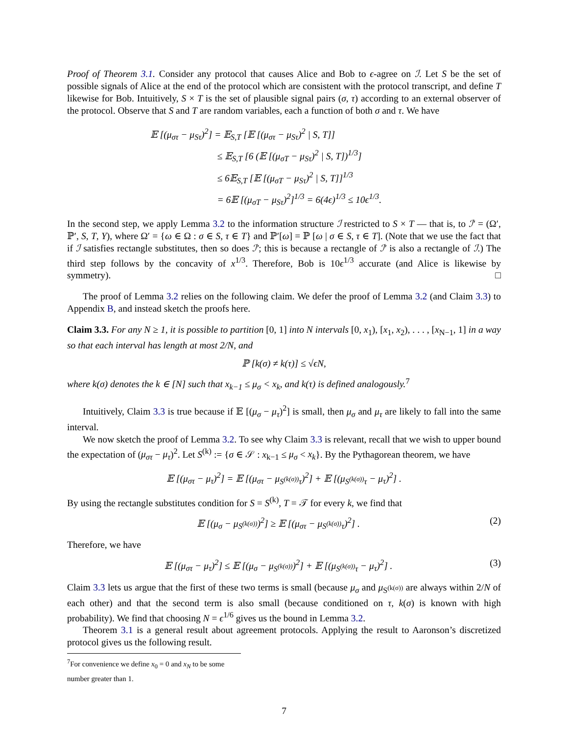Proof of Theorem 3.1. Consider any protocol that causes Alice and Bob to ϵ-agree on ℐ. Let S be the set of possible signals of Alice at the end of the protocol which are consistent with the protocol transcript, and define T likewise for Bob. Intuitively, S × T is the set of plausible signal pairs (σ, τ) according to an external observer of the protocol. Observe that S and T are random variables, each a function of both σ and τ. We have
𝔼 [(μ<sub>στ</sub> − μ<sub>Sτ</sub>)<sup>2</sup>] = 𝔼<sub>S,T</sub> [𝔼 [(μ<sub>στ</sub> − μ<sub>Sτ</sub>)<sup>2</sup> | S, T]]
≤ 𝔼<sub>S,T</sub> [6 (𝔼 [(μ<sub>σT</sub> − μ<sub>Sτ</sub>)<sup>2</sup> | S, T])<sup>1/3</sup>]
≤ 6𝔼<sub>S,T</sub> [𝔼 [(μ<sub>σT</sub> − μ<sub>Sτ</sub>)<sup>2</sup> | S, T]]<sup>1/3</sup>
= 6𝔼 [(μ<sub>σT</sub> − μ<sub>Sτ</sub>)<sup>2</sup>]<sup>1/3</sup> = 6(4ϵ)<sup>1/3</sup> ≤ 10ϵ<sup>1/3</sup>.
In the second step, we apply Lemma 3.2 to the information structure ℐ restricted to S × T — that is, to ℐ′ = (Ω′, ℙ′, S, T, Y), where Ω′ = {ω ∈ Ω : σ ∈ S, τ ∈ T} and ℙ′[ω] = ℙ [ω | σ ∈ S, τ ∈ T]. (Note that we use the fact that if ℐ satisfies rectangle substitutes, then so does ℐ′; this is because a rectangle of ℐ′ is also a rectangle of ℐ.) The third step follows by the concavity of x<sup>1/3</sup>. Therefore, Bob is 10ϵ<sup>1/3</sup> accurate (and Alice is likewise by symmetry). □
The proof of Lemma 3.2 relies on the following claim. We defer the proof of Lemma 3.2 (and Claim 3.3) to Appendix B, and instead sketch the proofs here.
Claim 3.3. For any N ≥ 1, it is possible to partition [0, 1] into N intervals [0, x<sub>1</sub>), [x<sub>1</sub>, x<sub>2</sub>), . . . , [x<sub>N−1</sub>, 1] in a way so that each interval has length at most 2/N, and
ℙ [k(σ) ≠ k(τ)] ≤ √ϵN,
where k(σ) denotes the k ∈ [N] such that x<sub>k−1</sub> ≤ μ<sub>σ</sub> < x<sub>k</sub>, and k(τ) is defined analogously.<sup>7</sup>
Intuitively, Claim 3.3 is true because if 𝔼 [(μ<sub>σ</sub> − μ<sub>τ</sub>)<sup>2</sup>] is small, then μ<sub>σ</sub> and μ<sub>τ</sub> are likely to fall into the same interval.
We now sketch the proof of Lemma 3.2. To see why Claim 3.3 is relevant, recall that we wish to upper bound the expectation of (μ<sub>στ</sub> − μ<sub>τ</sub>)<sup>2</sup>. Let S<sup>(k)</sup> := {σ ∈ 𝒮 : x<sub>k−1</sub> ≤ μ<sub>σ</sub> < x<sub>k</sub>}. By the Pythagorean theorem, we have
𝔼 [(μ<sub>στ</sub> − μ<sub>τ</sub>)<sup>2</sup>] = 𝔼 [(μ<sub>στ</sub> − μ<sub>S<sup>(k(σ))</sup>τ</sub>)<sup>2</sup>] + 𝔼 [(μ<sub>S<sup>(k(σ))</sup>τ</sub> − μ<sub>τ</sub>)<sup>2</sup>] .
By using the rectangle substitutes condition for S = S<sup>(k)</sup>, T = 𝒯 for every k, we find that
𝔼 [(μ<sub>σ</sub> − μ<sub>S<sup>(k(σ))</sup></sub>)<sup>2</sup>] ≥ 𝔼 [(μ<sub>στ</sub> − μ<sub>S<sup>(k(σ))</sup>τ</sub>)<sup>2</sup>] . (2)
Therefore, we have
𝔼 [(μ<sub>στ</sub> − μ<sub>τ</sub>)<sup>2</sup>] ≤ 𝔼 [(μ<sub>σ</sub> − μ<sub>S<sup>(k(σ))</sup></sub>)<sup>2</sup>] + 𝔼 [(μ<sub>S<sup>(k(σ))</sup>τ</sub> − μ<sub>τ</sub>)<sup>2</sup>] . (3)
Claim 3.3 lets us argue that the first of these two terms is small (because μ<sub>σ</sub> and μ<sub>S<sup>(k(σ))</sup></sub> are always within 2/N of each other) and that the second term is also small (because conditioned on τ, k(σ) is known with high probability). We find that choosing N = ϵ<sup>1/6</sup> gives us the bound in Lemma 3.2.
Theorem 3.1 is a general result about agreement protocols. Applying the result to Aaronson’s discretized protocol gives us the following result.
<sup>7</sup> For convenience we define x<sub>0</sub> = 0 and x<sub>N</sub> to be some number greater than 1.
7